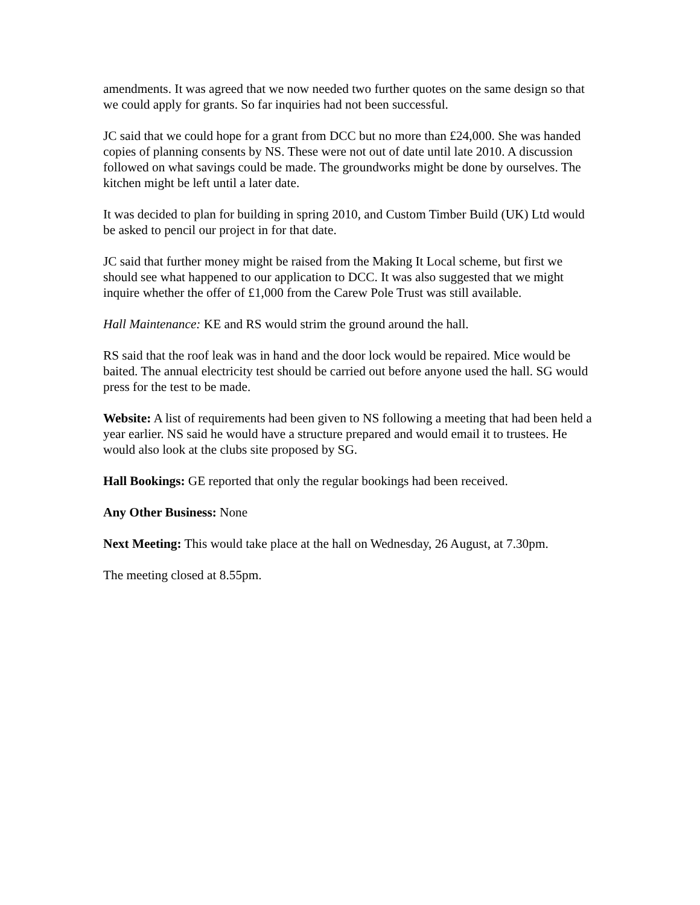amendments. It was agreed that we now needed two further quotes on the same design so that we could apply for grants. So far inquiries had not been successful.
JC said that we could hope for a grant from DCC but no more than £24,000. She was handed copies of planning consents by NS. These were not out of date until late 2010. A discussion followed on what savings could be made. The groundworks might be done by ourselves. The kitchen might be left until a later date.
It was decided to plan for building in spring 2010, and Custom Timber Build (UK) Ltd would be asked to pencil our project in for that date.
JC said that further money might be raised from the Making It Local scheme, but first we should see what happened to our application to DCC. It was also suggested that we might inquire whether the offer of £1,000 from the Carew Pole Trust was still available.
Hall Maintenance: KE and RS would strim the ground around the hall.
RS said that the roof leak was in hand and the door lock would be repaired. Mice would be baited. The annual electricity test should be carried out before anyone used the hall. SG would press for the test to be made.
Website: A list of requirements had been given to NS following a meeting that had been held a year earlier. NS said he would have a structure prepared and would email it to trustees. He would also look at the clubs site proposed by SG.
Hall Bookings: GE reported that only the regular bookings had been received.
Any Other Business: None
Next Meeting: This would take place at the hall on Wednesday, 26 August, at 7.30pm.
The meeting closed at 8.55pm.